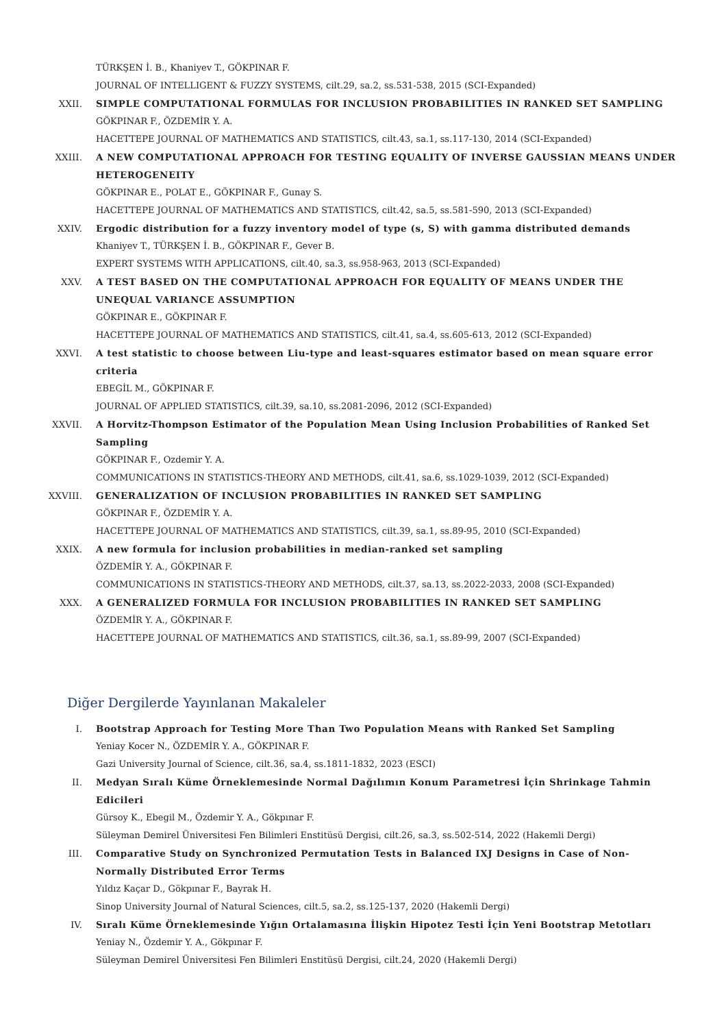TÜRKŞEN İ. B., Khaniyev T., GÖKPINAR F.
JOURNAL OF INTELLIGENT & FUZZY SYSTEMS, cilt.29, sa.2, ss.531-538, 2015 (SCI-Expanded)
XXII. SIMPLE COMPUTATIONAL FORMULAS FOR INCLUSION PROBABILITIES IN RANKED SET SAMPLING
GÖKPINAR F., ÖZDEMİR Y. A.
HACETTEPE JOURNAL OF MATHEMATICS AND STATISTICS, cilt.43, sa.1, ss.117-130, 2014 (SCI-Expanded)
XXIII. A NEW COMPUTATIONAL APPROACH FOR TESTING EQUALITY OF INVERSE GAUSSIAN MEANS UNDER HETEROGENEITY
GÖKPINAR E., POLAT E., GÖKPINAR F., Gunay S.
HACETTEPE JOURNAL OF MATHEMATICS AND STATISTICS, cilt.42, sa.5, ss.581-590, 2013 (SCI-Expanded)
XXIV. Ergodic distribution for a fuzzy inventory model of type (s, S) with gamma distributed demands
Khaniyev T., TÜRKŞEN İ. B., GÖKPINAR F., Gever B.
EXPERT SYSTEMS WITH APPLICATIONS, cilt.40, sa.3, ss.958-963, 2013 (SCI-Expanded)
XXV. A TEST BASED ON THE COMPUTATIONAL APPROACH FOR EQUALITY OF MEANS UNDER THE UNEQUAL VARIANCE ASSUMPTION
GÖKPINAR E., GÖKPINAR F.
HACETTEPE JOURNAL OF MATHEMATICS AND STATISTICS, cilt.41, sa.4, ss.605-613, 2012 (SCI-Expanded)
XXVI. A test statistic to choose between Liu-type and least-squares estimator based on mean square error criteria
EBEGİL M., GÖKPINAR F.
JOURNAL OF APPLIED STATISTICS, cilt.39, sa.10, ss.2081-2096, 2012 (SCI-Expanded)
XXVII. A Horvitz-Thompson Estimator of the Population Mean Using Inclusion Probabilities of Ranked Set Sampling
GÖKPINAR F., Ozdemir Y. A.
COMMUNICATIONS IN STATISTICS-THEORY AND METHODS, cilt.41, sa.6, ss.1029-1039, 2012 (SCI-Expanded)
XXVIII. GENERALIZATION OF INCLUSION PROBABILITIES IN RANKED SET SAMPLING
GÖKPINAR F., ÖZDEMİR Y. A.
HACETTEPE JOURNAL OF MATHEMATICS AND STATISTICS, cilt.39, sa.1, ss.89-95, 2010 (SCI-Expanded)
XXIX. A new formula for inclusion probabilities in median-ranked set sampling
ÖZDEMİR Y. A., GÖKPINAR F.
COMMUNICATIONS IN STATISTICS-THEORY AND METHODS, cilt.37, sa.13, ss.2022-2033, 2008 (SCI-Expanded)
XXX. A GENERALIZED FORMULA FOR INCLUSION PROBABILITIES IN RANKED SET SAMPLING
ÖZDEMİR Y. A., GÖKPINAR F.
HACETTEPE JOURNAL OF MATHEMATICS AND STATISTICS, cilt.36, sa.1, ss.89-99, 2007 (SCI-Expanded)
Diğer Dergilerde Yayınlanan Makaleler
I. Bootstrap Approach for Testing More Than Two Population Means with Ranked Set Sampling
Yeniay Kocer N., ÖZDEMİR Y. A., GÖKPINAR F.
Gazi University Journal of Science, cilt.36, sa.4, ss.1811-1832, 2023 (ESCI)
II. Medyan Sıralı Küme Örneklemesinde Normal Dağılımın Konum Parametresi İçin Shrinkage Tahmin Edicileri
Gürsoy K., Ebegil M., Özdemir Y. A., Gökpınar F.
Süleyman Demirel Üniversitesi Fen Bilimleri Enstitüsü Dergisi, cilt.26, sa.3, ss.502-514, 2022 (Hakemli Dergi)
III. Comparative Study on Synchronized Permutation Tests in Balanced IXJ Designs in Case of Non-Normally Distributed Error Terms
Yıldız Kaçar D., Gökpınar F., Bayrak H.
Sinop University Journal of Natural Sciences, cilt.5, sa.2, ss.125-137, 2020 (Hakemli Dergi)
IV. Sıralı Küme Örneklemesinde Yığın Ortalamasına İlişkin Hipotez Testi İçin Yeni Bootstrap Metotları
Yeniay N., Özdemir Y. A., Gökpınar F.
Süleyman Demirel Üniversitesi Fen Bilimleri Enstitüsü Dergisi, cilt.24, 2020 (Hakemli Dergi)